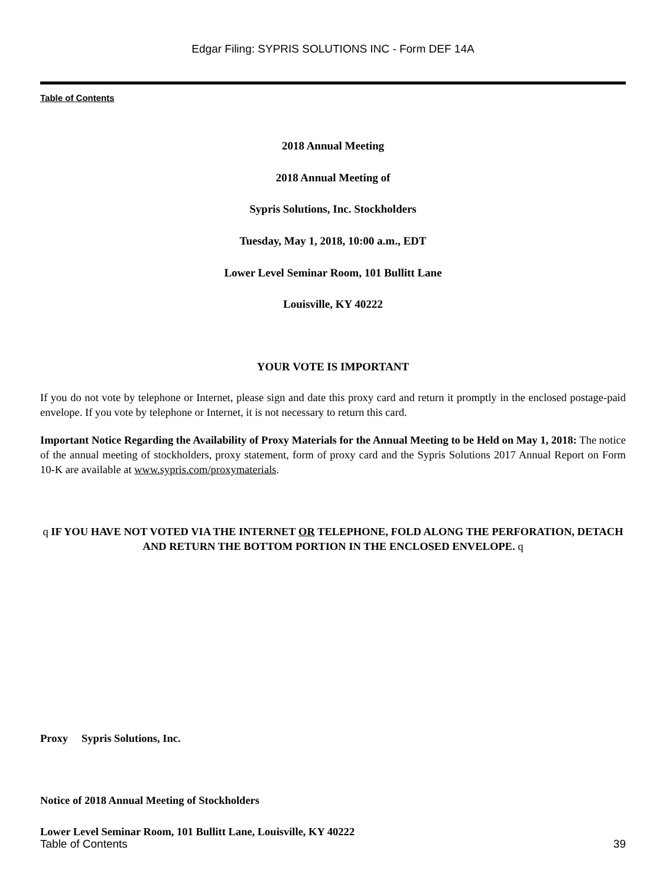Edgar Filing: SYPRIS SOLUTIONS INC - Form DEF 14A
Table of Contents
2018 Annual Meeting
2018 Annual Meeting of
Sypris Solutions, Inc. Stockholders
Tuesday, May 1, 2018, 10:00 a.m., EDT
Lower Level Seminar Room, 101 Bullitt Lane
Louisville, KY 40222
YOUR VOTE IS IMPORTANT
If you do not vote by telephone or Internet, please sign and date this proxy card and return it promptly in the enclosed postage-paid envelope. If you vote by telephone or Internet, it is not necessary to return this card.
Important Notice Regarding the Availability of Proxy Materials for the Annual Meeting to be Held on May 1, 2018: The notice of the annual meeting of stockholders, proxy statement, form of proxy card and the Sypris Solutions 2017 Annual Report on Form 10-K are available at www.sypris.com/proxymaterials.
q IF YOU HAVE NOT VOTED VIA THE INTERNET OR TELEPHONE, FOLD ALONG THE PERFORATION, DETACH AND RETURN THE BOTTOM PORTION IN THE ENCLOSED ENVELOPE. q
Proxy Sypris Solutions, Inc.
Notice of 2018 Annual Meeting of Stockholders
Lower Level Seminar Room, 101 Bullitt Lane, Louisville, KY 40222
Table of Contents 39